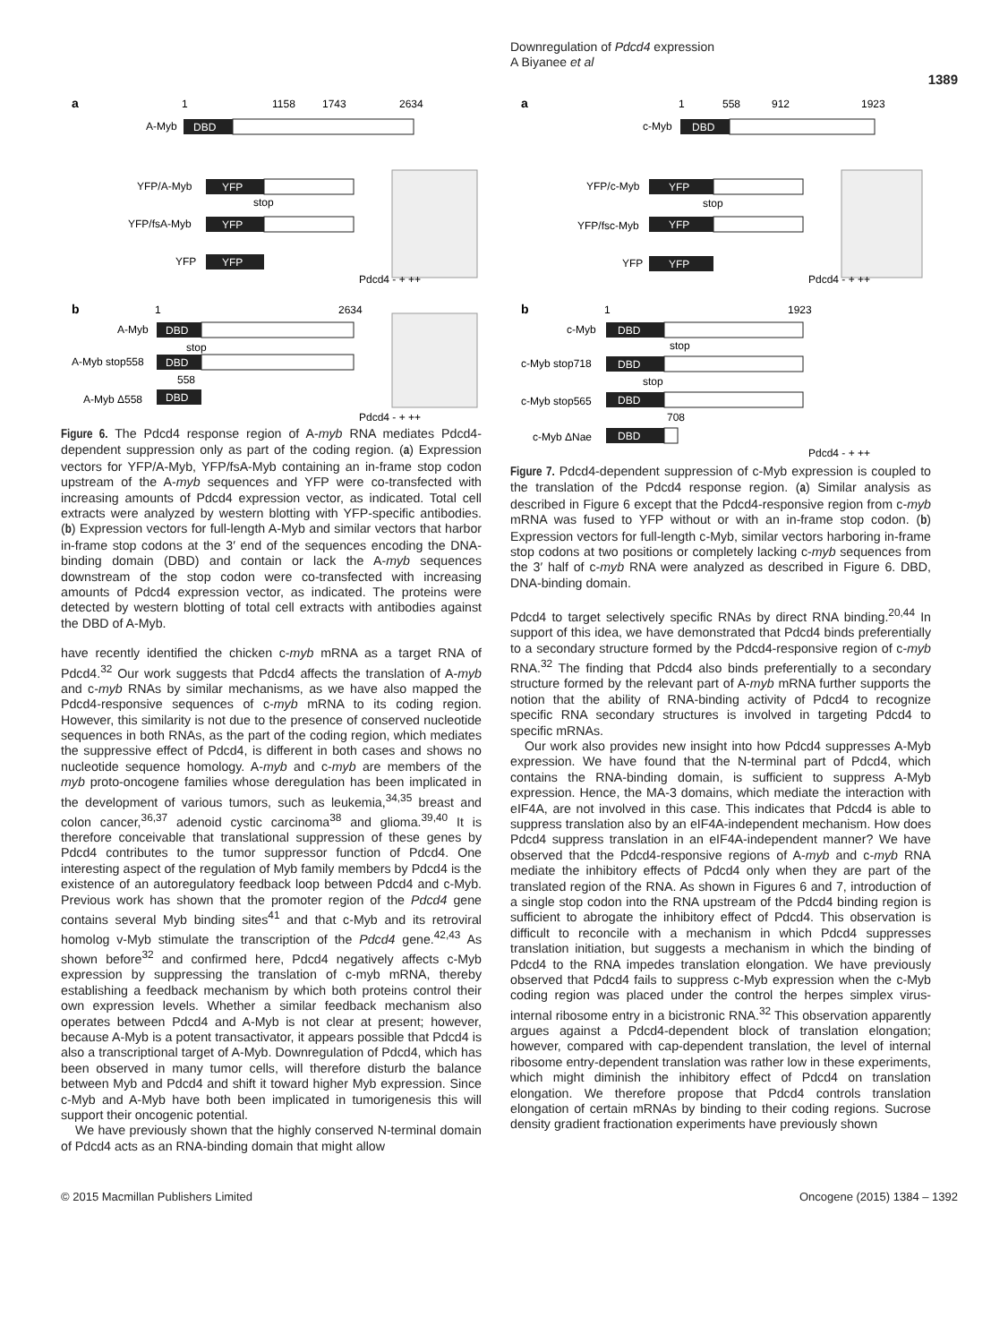Downregulation of Pdcd4 expression
A Biyanee et al
1389
a
1
1158
1743
2634
A-Myb
DBD
YFP/A-Myb
YFP
stop
YFP/fsA-Myb
YFP
YFP
YFP
Pdcd4 - + ++
b
1
2634
A-Myb
DBD
stop
A-Myb stop558
DBD
558
A-Myb Δ558
DBD
Pdcd4 - + ++
Figure 6. The Pdcd4 response region of A-myb RNA mediates Pdcd4-dependent suppression only as part of the coding region. (a) Expression vectors for YFP/A-Myb, YFP/fsA-Myb containing an in-frame stop codon upstream of the A-myb sequences and YFP were co-transfected with increasing amounts of Pdcd4 expression vector, as indicated. Total cell extracts were analyzed by western blotting with YFP-specific antibodies. (b) Expression vectors for full-length A-Myb and similar vectors that harbor in-frame stop codons at the 3′ end of the sequences encoding the DNA-binding domain (DBD) and contain or lack the A-myb sequences downstream of the stop codon were co-transfected with increasing amounts of Pdcd4 expression vector, as indicated. The proteins were detected by western blotting of total cell extracts with antibodies against the DBD of A-Myb.
have recently identified the chicken c-myb mRNA as a target RNA of Pdcd4.<sup>32</sup> Our work suggests that Pdcd4 affects the translation of A-myb and c-myb RNAs by similar mechanisms, as we have also mapped the Pdcd4-responsive sequences of c-myb mRNA to its coding region. However, this similarity is not due to the presence of conserved nucleotide sequences in both RNAs, as the part of the coding region, which mediates the suppressive effect of Pdcd4, is different in both cases and shows no nucleotide sequence homology. A-myb and c-myb are members of the myb proto-oncogene families whose deregulation has been implicated in the development of various tumors, such as leukemia,<sup>34,35</sup> breast and colon cancer,<sup>36,37</sup> adenoid cystic carcinoma<sup>38</sup> and glioma.<sup>39,40</sup> It is therefore conceivable that translational suppression of these genes by Pdcd4 contributes to the tumor suppressor function of Pdcd4. One interesting aspect of the regulation of Myb family members by Pdcd4 is the existence of an autoregulatory feedback loop between Pdcd4 and c-Myb. Previous work has shown that the promoter region of the Pdcd4 gene contains several Myb binding sites<sup>41</sup> and that c-Myb and its retroviral homolog v-Myb stimulate the transcription of the Pdcd4 gene.<sup>42,43</sup> As shown before<sup>32</sup> and confirmed here, Pdcd4 negatively affects c-Myb expression by suppressing the translation of c-myb mRNA, thereby establishing a feedback mechanism by which both proteins control their own expression levels. Whether a similar feedback mechanism also operates between Pdcd4 and A-Myb is not clear at present; however, because A-Myb is a potent transactivator, it appears possible that Pdcd4 is also a transcriptional target of A-Myb. Downregulation of Pdcd4, which has been observed in many tumor cells, will therefore disturb the balance between Myb and Pdcd4 and shift it toward higher Myb expression. Since c-Myb and A-Myb have both been implicated in tumorigenesis this will support their oncogenic potential.
We have previously shown that the highly conserved N-terminal domain of Pdcd4 acts as an RNA-binding domain that might allow
a
1
558
912
1923
c-Myb
DBD
YFP/c-Myb
YFP
stop
YFP/fsc-Myb
YFP
YFP
YFP
Pdcd4 - + ++
b
1
1923
c-Myb
DBD
stop
c-Myb stop718
DBD
stop
c-Myb stop565
DBD
708
c-Myb ΔNae
DBD
Pdcd4 - + ++
Figure 7. Pdcd4-dependent suppression of c-Myb expression is coupled to the translation of the Pdcd4 response region. (a) Similar analysis as described in Figure 6 except that the Pdcd4-responsive region from c-myb mRNA was fused to YFP without or with an in-frame stop codon. (b) Expression vectors for full-length c-Myb, similar vectors harboring in-frame stop codons at two positions or completely lacking c-myb sequences from the 3′ half of c-myb RNA were analyzed as described in Figure 6. DBD, DNA-binding domain.
Pdcd4 to target selectively specific RNAs by direct RNA binding.<sup>20,44</sup> In support of this idea, we have demonstrated that Pdcd4 binds preferentially to a secondary structure formed by the Pdcd4-responsive region of c-myb RNA.<sup>32</sup> The finding that Pdcd4 also binds preferentially to a secondary structure formed by the relevant part of A-myb mRNA further supports the notion that the ability of RNA-binding activity of Pdcd4 to recognize specific RNA secondary structures is involved in targeting Pdcd4 to specific mRNAs.
Our work also provides new insight into how Pdcd4 suppresses A-Myb expression. We have found that the N-terminal part of Pdcd4, which contains the RNA-binding domain, is sufficient to suppress A-Myb expression. Hence, the MA-3 domains, which mediate the interaction with eIF4A, are not involved in this case. This indicates that Pdcd4 is able to suppress translation also by an eIF4A-independent mechanism. How does Pdcd4 suppress translation in an eIF4A-independent manner? We have observed that the Pdcd4-responsive regions of A-myb and c-myb RNA mediate the inhibitory effects of Pdcd4 only when they are part of the translated region of the RNA. As shown in Figures 6 and 7, introduction of a single stop codon into the RNA upstream of the Pdcd4 binding region is sufficient to abrogate the inhibitory effect of Pdcd4. This observation is difficult to reconcile with a mechanism in which Pdcd4 suppresses translation initiation, but suggests a mechanism in which the binding of Pdcd4 to the RNA impedes translation elongation. We have previously observed that Pdcd4 fails to suppress c-Myb expression when the c-Myb coding region was placed under the control the herpes simplex virus-internal ribosome entry in a bicistronic RNA.<sup>32</sup> This observation apparently argues against a Pdcd4-dependent block of translation elongation; however, compared with cap-dependent translation, the level of internal ribosome entry-dependent translation was rather low in these experiments, which might diminish the inhibitory effect of Pdcd4 on translation elongation. We therefore propose that Pdcd4 controls translation elongation of certain mRNAs by binding to their coding regions. Sucrose density gradient fractionation experiments have previously shown
© 2015 Macmillan Publishers Limited Oncogene (2015) 1384 – 1392